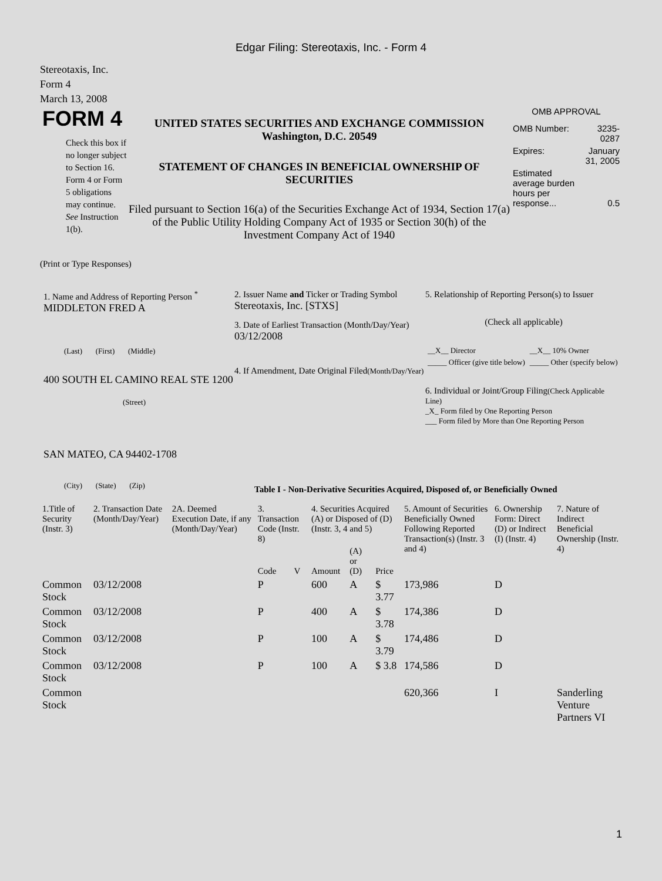Edgar Filing: Stereotaxis, Inc. - Form 4
Stereotaxis, Inc.
Form 4
March 13, 2008
FORM 4
Check this box if no longer subject to Section 16. Form 4 or Form 5 obligations may continue. See Instruction 1(b).
UNITED STATES SECURITIES AND EXCHANGE COMMISSION
Washington, D.C. 20549
STATEMENT OF CHANGES IN BENEFICIAL OWNERSHIP OF SECURITIES
Filed pursuant to Section 16(a) of the Securities Exchange Act of 1934, Section 17(a) of the Public Utility Holding Company Act of 1935 or Section 30(h) of the Investment Company Act of 1940
OMB APPROVAL
| OMB Number: | 3235-0287 |
| Expires: | January 31, 2005 |
| Estimated average burden hours per response... | 0.5 |
(Print or Type Responses)
1. Name and Address of Reporting Person <sup>*</sup>
MIDDLETON FRED A
(Last) (First) (Middle)
400 SOUTH EL CAMINO REAL STE 1200
(Street)
SAN MATEO, CA 94402-1708
(City) (State) (Zip)
2. Issuer Name and Ticker or Trading Symbol
Stereotaxis, Inc. [STXS]
3. Date of Earliest Transaction (Month/Day/Year)
03/12/2008
4. If Amendment, Date Original Filed(Month/Day/Year)
5. Relationship of Reporting Person(s) to Issuer
(Check all applicable)
| __X__ Director | __X__ 10% Owner |
| _____ Officer (give title below) | _____ Other (specify below) |
6. Individual or Joint/Group Filing(Check Applicable Line)
_X_ Form filed by One Reporting Person
___ Form filed by More than One Reporting Person
Table I - Non-Derivative Securities Acquired, Disposed of, or Beneficially Owned
| 1.Title of Security (Instr. 3) | 2. Transaction Date (Month/Day/Year) | 2A. Deemed Execution Date, if any (Month/Day/Year) | 3. Transaction Code (Instr. 8) | | 4. Securities Acquired (A) or Disposed of (D) (Instr. 3, 4 and 5) | | | 5. Amount of Securities Beneficially Owned Following Reported Transaction(s) (Instr. 3 and 4) | 6. Ownership Form: Direct (D) or Indirect (I) (Instr. 4) | 7. Nature of Indirect Beneficial Ownership (Instr. 4) |
| --- | --- | --- | --- | --- | --- | --- | --- | --- | --- | --- |
| | | | Code | V | Amount | (A) or (D) | Price | | | |
| Common Stock | 03/12/2008 | | P | | 600 | A | $ 3.77 | 173,986 | D | |
| Common Stock | 03/12/2008 | | P | | 400 | A | $ 3.78 | 174,386 | D | |
| Common Stock | 03/12/2008 | | P | | 100 | A | $ 3.79 | 174,486 | D | |
| Common Stock | 03/12/2008 | | P | | 100 | A | $ 3.8 | 174,586 | D | |
| Common Stock | | | | | | | | 620,366 | I | Sanderling Venture Partners VI |
1